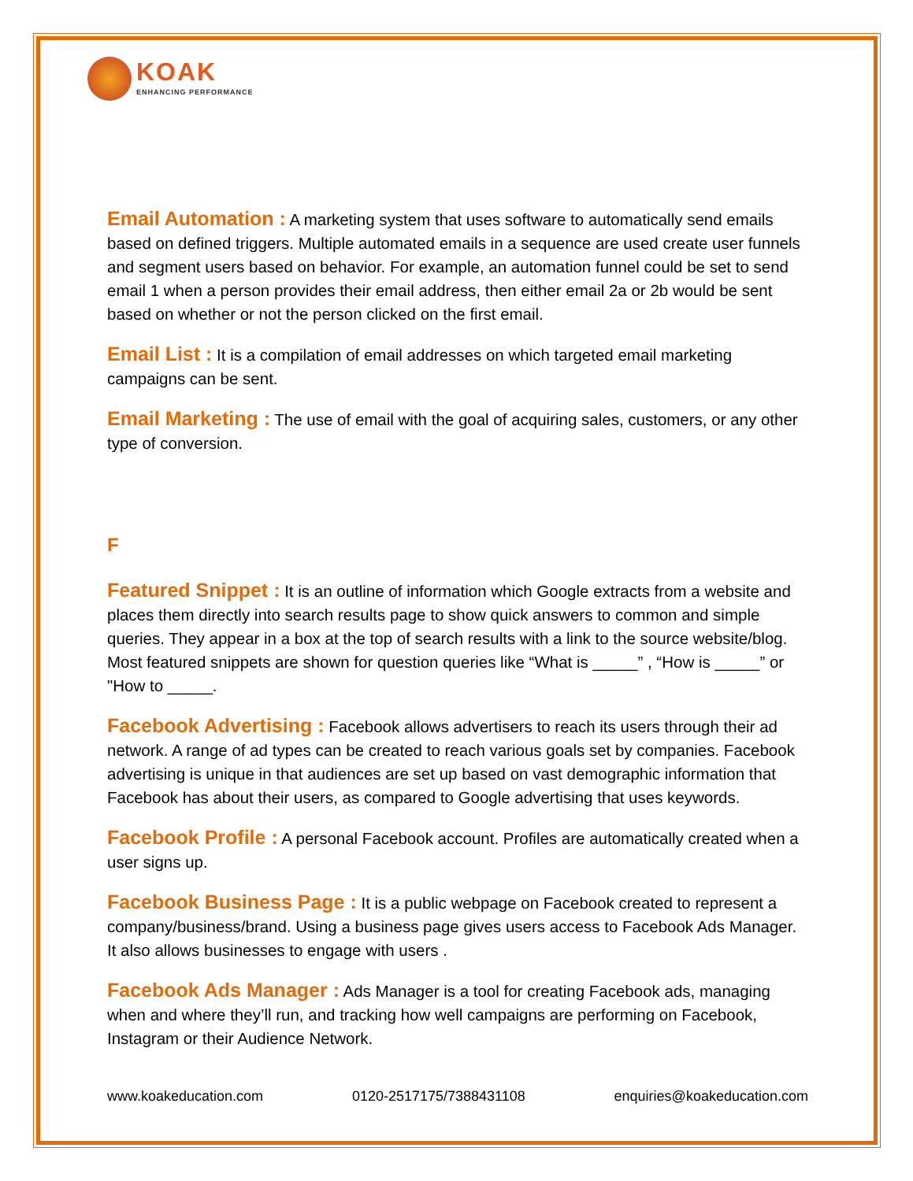KOAK
ENHANCING PERFORMANCE
Email Automation : A marketing system that uses software to automatically send emails based on defined triggers. Multiple automated emails in a sequence are used create user funnels and segment users based on behavior. For example, an automation funnel could be set to send email 1 when a person provides their email address, then either email 2a or 2b would be sent based on whether or not the person clicked on the first email.
Email List : It is a compilation of email addresses on which targeted email marketing campaigns can be sent.
Email Marketing : The use of email with the goal of acquiring sales, customers, or any other type of conversion.
F
Featured Snippet : It is an outline of information which Google extracts from a website and places them directly into search results page to show quick answers to common and simple queries. They appear in a box at the top of search results with a link to the source website/blog. Most featured snippets are shown for question queries like “What is _____” , “How is _____” or "How to _____.
Facebook Advertising : Facebook allows advertisers to reach its users through their ad network. A range of ad types can be created to reach various goals set by companies. Facebook advertising is unique in that audiences are set up based on vast demographic information that Facebook has about their users, as compared to Google advertising that uses keywords.
Facebook Profile : A personal Facebook account. Profiles are automatically created when a user signs up.
Facebook Business Page : It is a public webpage on Facebook created to represent a company/business/brand. Using a business page gives users access to Facebook Ads Manager. It also allows businesses to engage with users .
Facebook Ads Manager : Ads Manager is a tool for creating Facebook ads, managing when and where they’ll run, and tracking how well campaigns are performing on Facebook, Instagram or their Audience Network.
www.koakeducation.com 0120-2517175/7388431108 enquiries@koakeducation.com